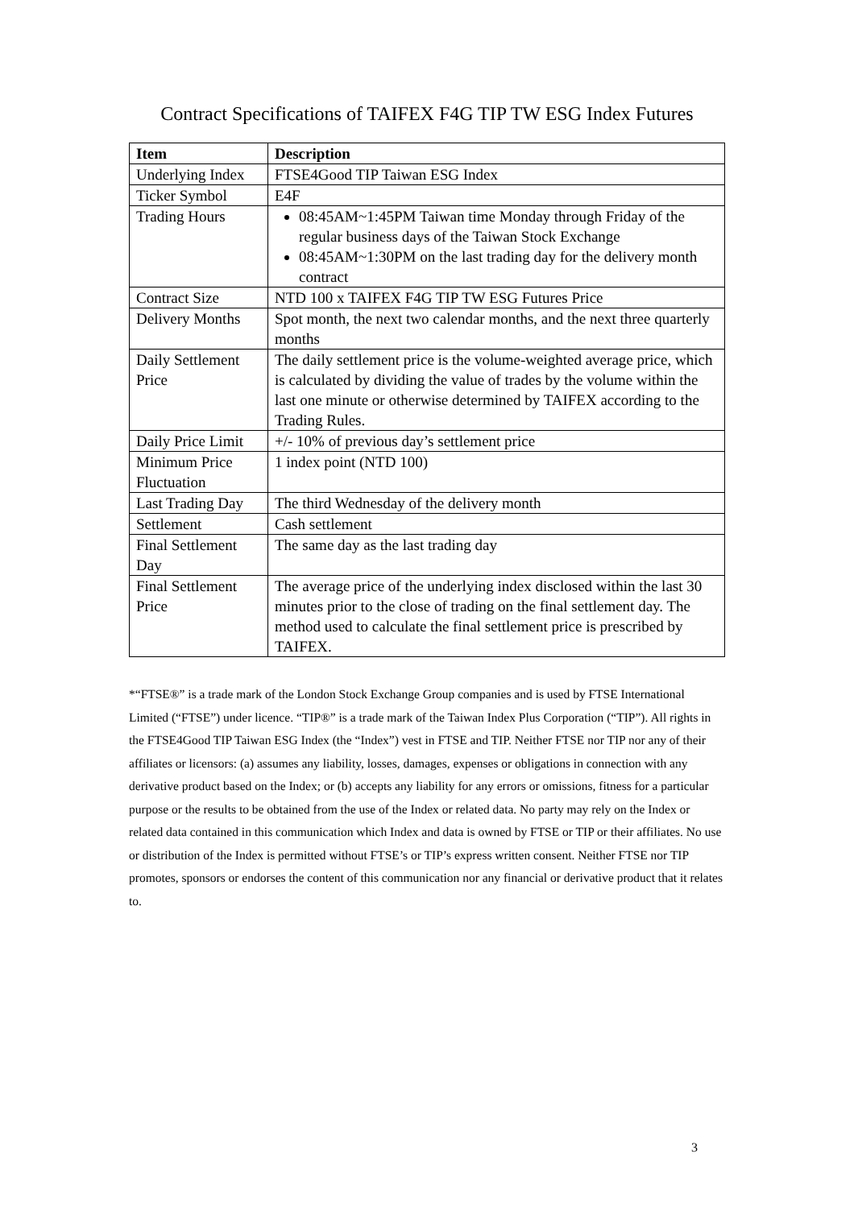Contract Specifications of TAIFEX F4G TIP TW ESG Index Futures
| Item | Description |
| --- | --- |
| Underlying Index | FTSE4Good TIP Taiwan ESG Index |
| Ticker Symbol | E4F |
| Trading Hours | 08:45AM~1:45PM Taiwan time Monday through Friday of the regular business days of the Taiwan Stock Exchange 08:45AM~1:30PM on the last trading day for the delivery month contract |
| Contract Size | NTD 100 x TAIFEX F4G TIP TW ESG Futures Price |
| Delivery Months | Spot month, the next two calendar months, and the next three quarterly months |
| Daily Settlement Price | The daily settlement price is the volume-weighted average price, which is calculated by dividing the value of trades by the volume within the last one minute or otherwise determined by TAIFEX according to the Trading Rules. |
| Daily Price Limit | +/- 10% of previous day’s settlement price |
| Minimum Price Fluctuation | 1 index point (NTD 100) |
| Last Trading Day | The third Wednesday of the delivery month |
| Settlement | Cash settlement |
| Final Settlement Day | The same day as the last trading day |
| Final Settlement Price | The average price of the underlying index disclosed within the last 30 minutes prior to the close of trading on the final settlement day. The method used to calculate the final settlement price is prescribed by TAIFEX. |
*“FTSE®” is a trade mark of the London Stock Exchange Group companies and is used by FTSE International Limited (“FTSE”) under licence. “TIP®” is a trade mark of the Taiwan Index Plus Corporation (“TIP”). All rights in the FTSE4Good TIP Taiwan ESG Index (the “Index”) vest in FTSE and TIP. Neither FTSE nor TIP nor any of their affiliates or licensors: (a) assumes any liability, losses, damages, expenses or obligations in connection with any derivative product based on the Index; or (b) accepts any liability for any errors or omissions, fitness for a particular purpose or the results to be obtained from the use of the Index or related data. No party may rely on the Index or related data contained in this communication which Index and data is owned by FTSE or TIP or their affiliates. No use or distribution of the Index is permitted without FTSE’s or TIP’s express written consent. Neither FTSE nor TIP promotes, sponsors or endorses the content of this communication nor any financial or derivative product that it relates to.
3